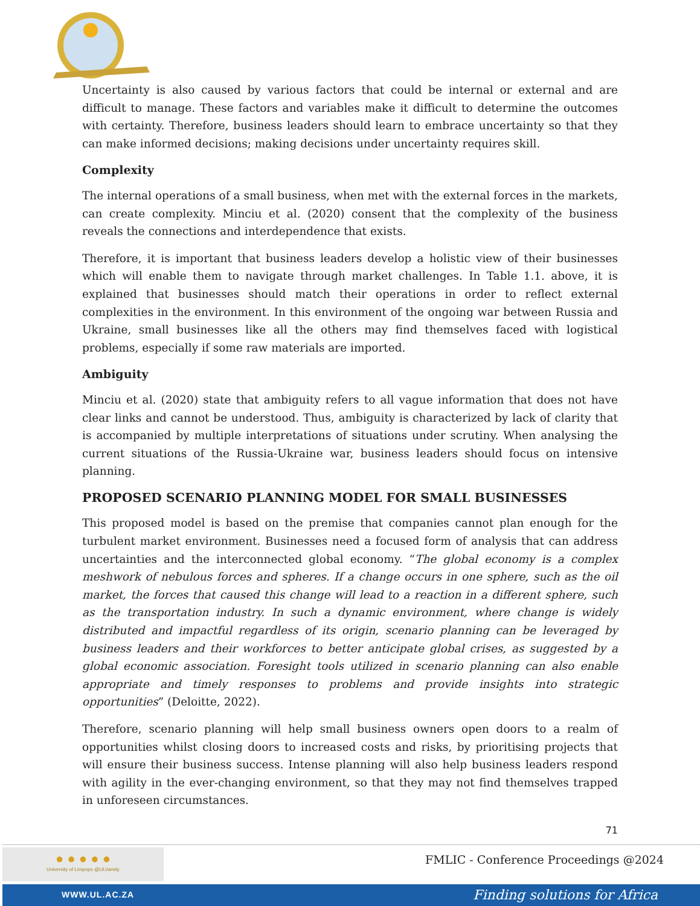Uncertainty is also caused by various factors that could be internal or external and are difficult to manage. These factors and variables make it difficult to determine the outcomes with certainty. Therefore, business leaders should learn to embrace uncertainty so that they can make informed decisions; making decisions under uncertainty requires skill.
Complexity
The internal operations of a small business, when met with the external forces in the markets, can create complexity. Minciu et al. (2020) consent that the complexity of the business reveals the connections and interdependence that exists.
Therefore, it is important that business leaders develop a holistic view of their businesses which will enable them to navigate through market challenges. In Table 1.1. above, it is explained that businesses should match their operations in order to reflect external complexities in the environment. In this environment of the ongoing war between Russia and Ukraine, small businesses like all the others may find themselves faced with logistical problems, especially if some raw materials are imported.
Ambiguity
Minciu et al. (2020) state that ambiguity refers to all vague information that does not have clear links and cannot be understood. Thus, ambiguity is characterized by lack of clarity that is accompanied by multiple interpretations of situations under scrutiny. When analysing the current situations of the Russia-Ukraine war, business leaders should focus on intensive planning.
PROPOSED SCENARIO PLANNING MODEL FOR SMALL BUSINESSES
This proposed model is based on the premise that companies cannot plan enough for the turbulent market environment. Businesses need a focused form of analysis that can address uncertainties and the interconnected global economy. “The global economy is a complex meshwork of nebulous forces and spheres. If a change occurs in one sphere, such as the oil market, the forces that caused this change will lead to a reaction in a different sphere, such as the transportation industry. In such a dynamic environment, where change is widely distributed and impactful regardless of its origin, scenario planning can be leveraged by business leaders and their workforces to better anticipate global crises, as suggested by a global economic association. Foresight tools utilized in scenario planning can also enable appropriate and timely responses to problems and provide insights into strategic opportunities” (Deloitte, 2022).
Therefore, scenario planning will help small business owners open doors to a realm of opportunities whilst closing doors to increased costs and risks, by prioritising projects that will ensure their business success. Intense planning will also help business leaders respond with agility in the ever-changing environment, so that they may not find themselves trapped in unforeseen circumstances.
71
● ● ● ● ●
University of Limpopo @ULVarsity
FMLIC - Conference Proceedings @2024
WWW.UL.AC.ZA Finding solutions for Africa